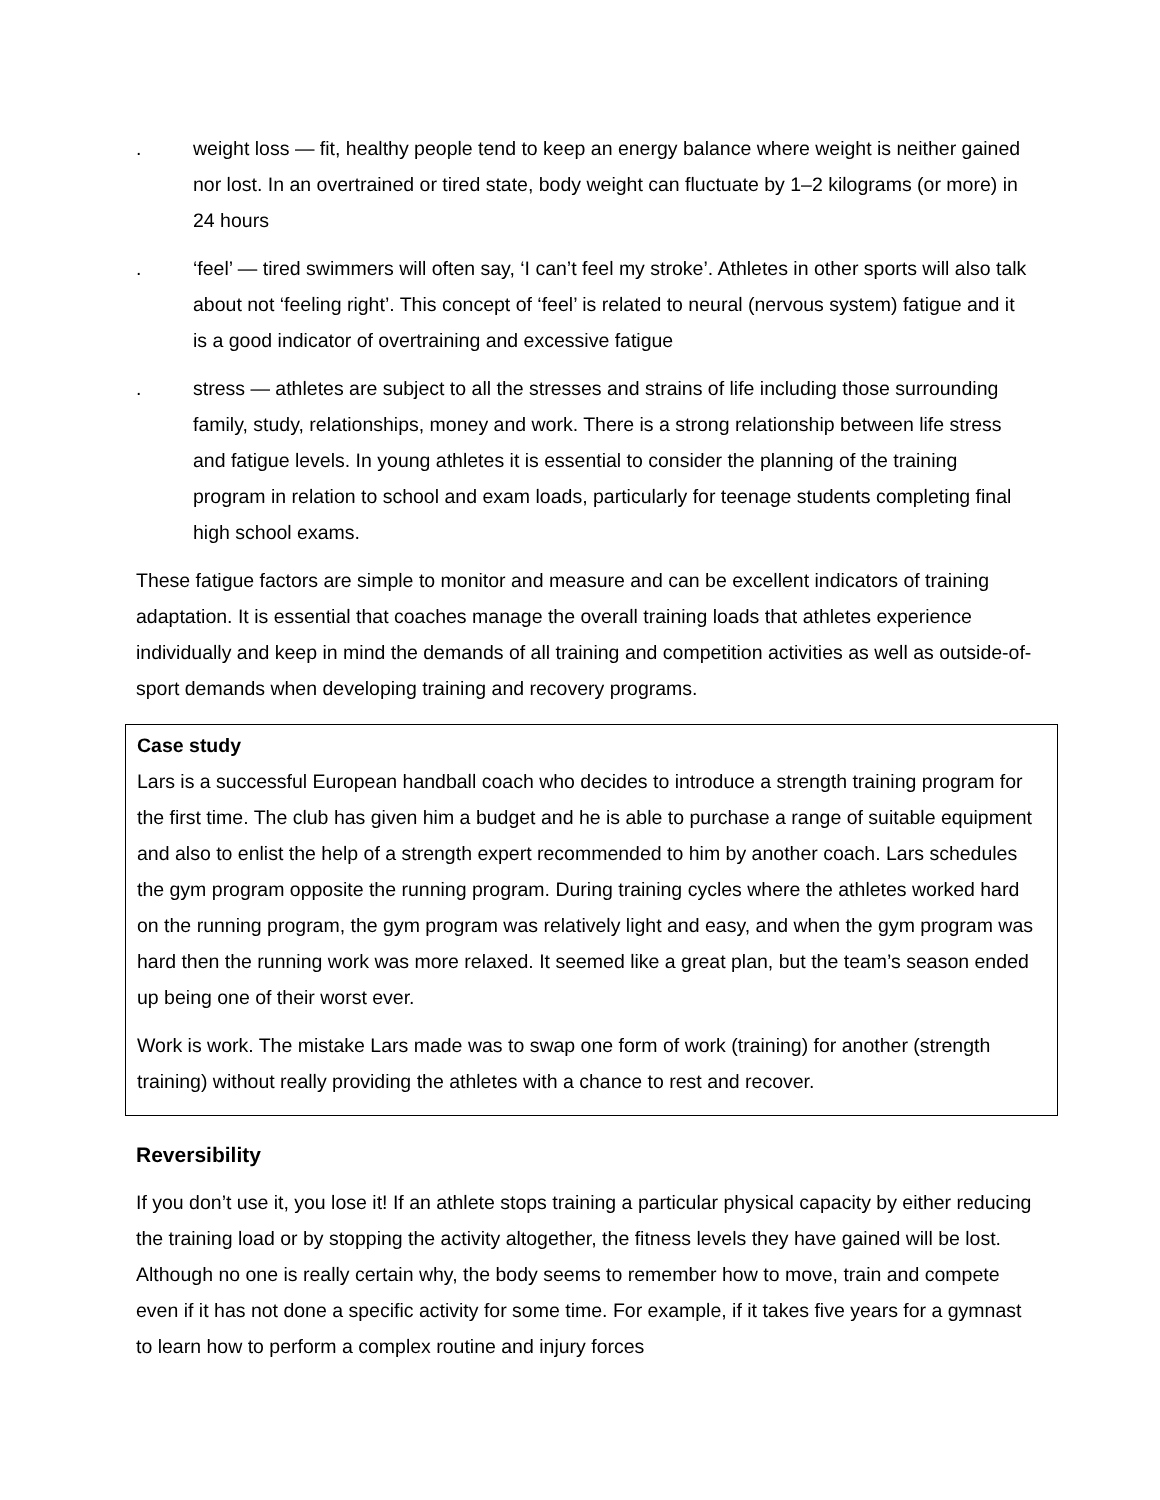. weight loss — fit, healthy people tend to keep an energy balance where weight is neither gained nor lost. In an overtrained or tired state, body weight can fluctuate by 1–2 kilograms (or more) in 24 hours
. ‘feel’ — tired swimmers will often say, ‘I can’t feel my stroke’. Athletes in other sports will also talk about not ‘feeling right’. This concept of ‘feel’ is related to neural (nervous system) fatigue and it is a good indicator of overtraining and excessive fatigue
. stress — athletes are subject to all the stresses and strains of life including those surrounding family, study, relationships, money and work. There is a strong relationship between life stress and fatigue levels. In young athletes it is essential to consider the planning of the training program in relation to school and exam loads, particularly for teenage students completing final high school exams.
These fatigue factors are simple to monitor and measure and can be excellent indicators of training adaptation. It is essential that coaches manage the overall training loads that athletes experience individually and keep in mind the demands of all training and competition activities as well as outside-of-sport demands when developing training and recovery programs.
Case study
Lars is a successful European handball coach who decides to introduce a strength training program for the first time. The club has given him a budget and he is able to purchase a range of suitable equipment and also to enlist the help of a strength expert recommended to him by another coach. Lars schedules the gym program opposite the running program. During training cycles where the athletes worked hard on the running program, the gym program was relatively light and easy, and when the gym program was hard then the running work was more relaxed. It seemed like a great plan, but the team’s season ended up being one of their worst ever.
Work is work. The mistake Lars made was to swap one form of work (training) for another (strength training) without really providing the athletes with a chance to rest and recover.
Reversibility
If you don’t use it, you lose it! If an athlete stops training a particular physical capacity by either reducing the training load or by stopping the activity altogether, the fitness levels they have gained will be lost. Although no one is really certain why, the body seems to remember how to move, train and compete even if it has not done a specific activity for some time. For example, if it takes five years for a gymnast to learn how to perform a complex routine and injury forces